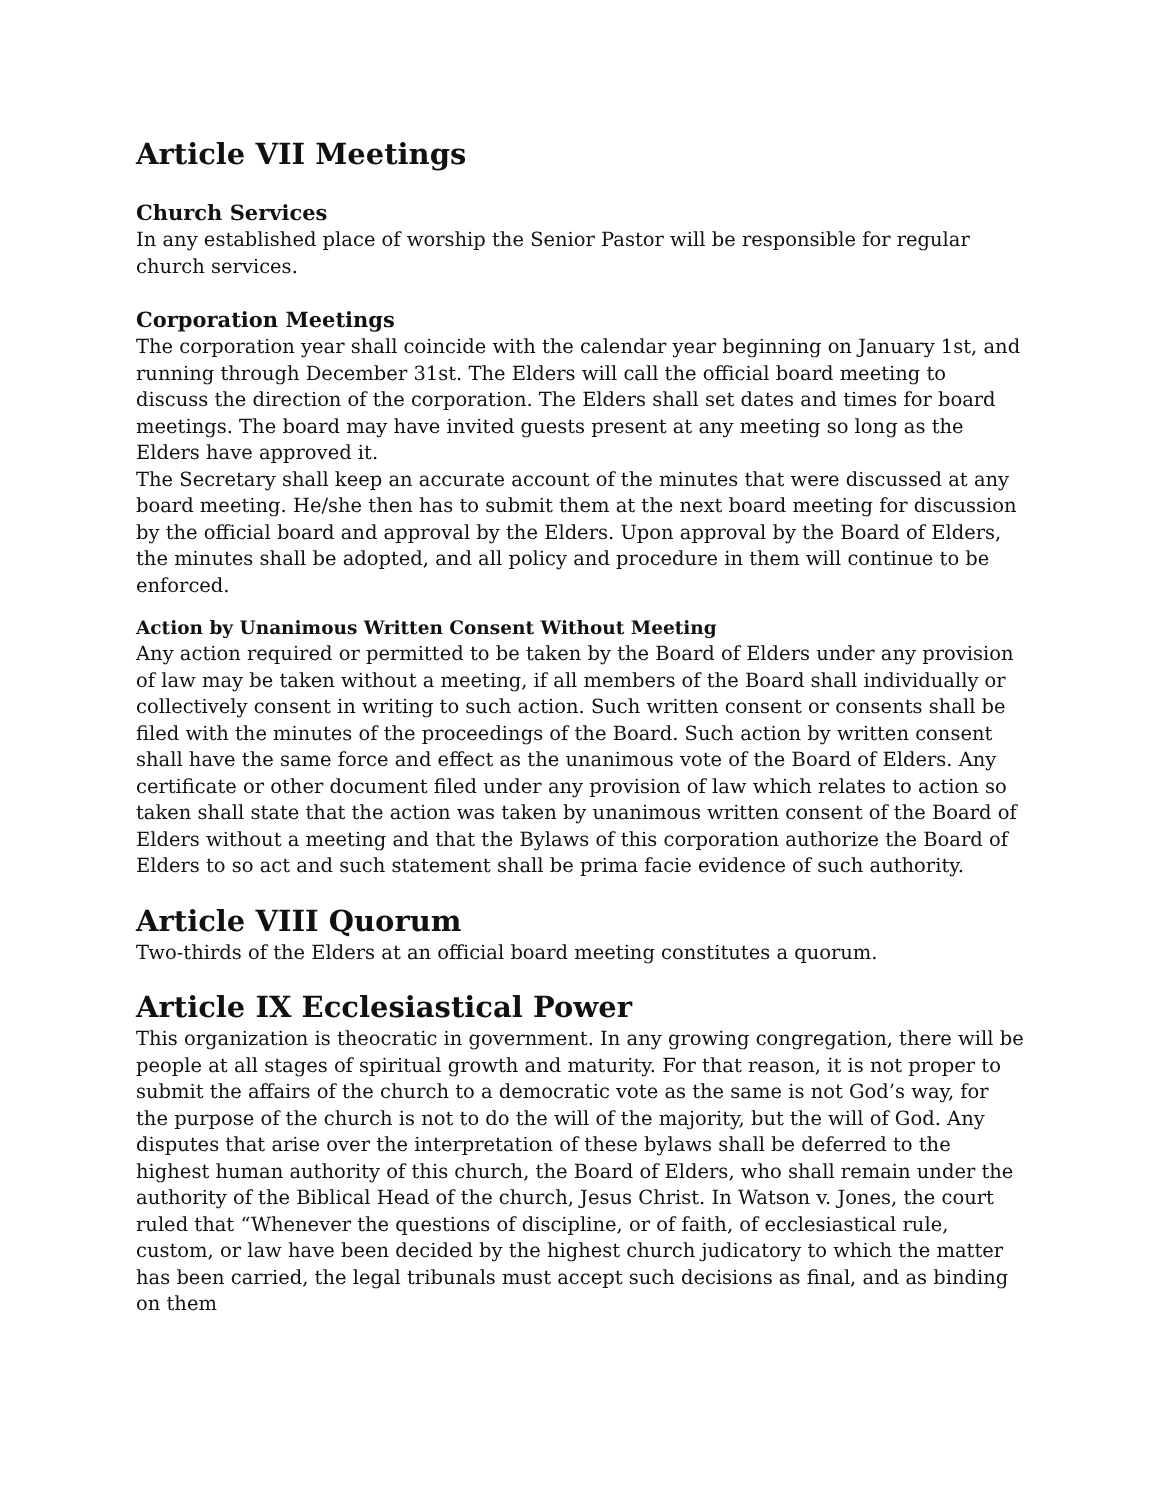Article VII Meetings
Church Services
In any established place of worship the Senior Pastor will be responsible for regular church services.
Corporation Meetings
The corporation year shall coincide with the calendar year beginning on January 1st, and running through December 31st. The Elders will call the official board meeting to discuss the direction of the corporation. The Elders shall set dates and times for board meetings. The board may have invited guests present at any meeting so long as the Elders have approved it.
The Secretary shall keep an accurate account of the minutes that were discussed at any board meeting. He/she then has to submit them at the next board meeting for discussion by the official board and approval by the Elders. Upon approval by the Board of Elders, the minutes shall be adopted, and all policy and procedure in them will continue to be enforced.
Action by Unanimous Written Consent Without Meeting
Any action required or permitted to be taken by the Board of Elders under any provision of law may be taken without a meeting, if all members of the Board shall individually or collectively consent in writing to such action. Such written consent or consents shall be filed with the minutes of the proceedings of the Board. Such action by written consent shall have the same force and effect as the unanimous vote of the Board of Elders. Any certificate or other document filed under any provision of law which relates to action so taken shall state that the action was taken by unanimous written consent of the Board of Elders without a meeting and that the Bylaws of this corporation authorize the Board of Elders to so act and such statement shall be prima facie evidence of such authority.
Article VIII Quorum
Two-thirds of the Elders at an official board meeting constitutes a quorum.
Article IX Ecclesiastical Power
This organization is theocratic in government. In any growing congregation, there will be people at all stages of spiritual growth and maturity. For that reason, it is not proper to submit the affairs of the church to a democratic vote as the same is not God’s way, for the purpose of the church is not to do the will of the majority, but the will of God. Any disputes that arise over the interpretation of these bylaws shall be deferred to the highest human authority of this church, the Board of Elders, who shall remain under the authority of the Biblical Head of the church, Jesus Christ. In Watson v. Jones, the court ruled that “Whenever the questions of discipline, or of faith, of ecclesiastical rule, custom, or law have been decided by the highest church judicatory to which the matter has been carried, the legal tribunals must accept such decisions as final, and as binding on them